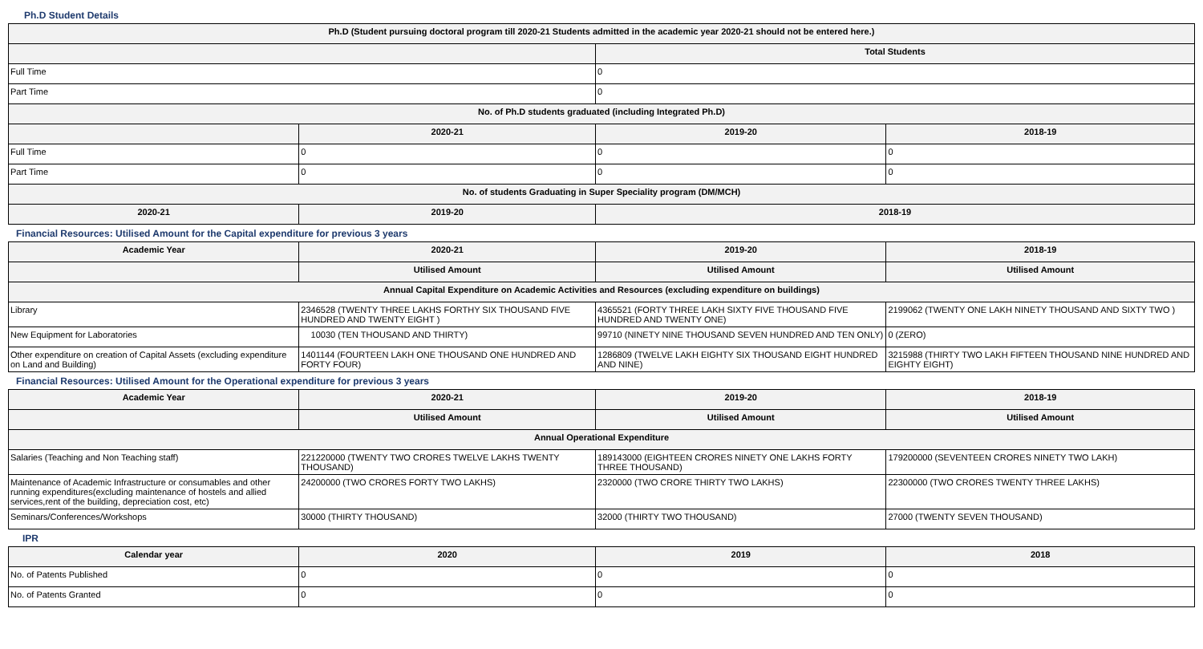Ph.D Student Details
| Ph.D (Student pursuing doctoral program till 2020-21 Students admitted in the academic year 2020-21 should not be entered here.) | | | |
| --- | --- | --- | --- |
| | | Total Students | |
| Full Time | | 0 | |
| Part Time | | 0 | |
| No. of Ph.D students graduated (including Integrated Ph.D) | | | |
| | 2020-21 | 2019-20 | 2018-19 |
| Full Time | 0 | 0 | 0 |
| Part Time | 0 | 0 | 0 |
| No. of students Graduating in Super Speciality program (DM/MCH) | | | |
| 2020-21 | 2019-20 | 2018-19 | |
Financial Resources: Utilised Amount for the Capital expenditure for previous 3 years
| Academic Year | 2020-21 | 2019-20 | 2018-19 |
| --- | --- | --- | --- |
| | Utilised Amount | Utilised Amount | Utilised Amount |
| Annual Capital Expenditure on Academic Activities and Resources (excluding expenditure on buildings) | | | |
| Library | 2346528 (TWENTY THREE LAKHS FORTHY SIX THOUSAND FIVE HUNDRED AND TWENTY EIGHT ) | 4365521 (FORTY THREE LAKH SIXTY FIVE THOUSAND FIVE HUNDRED AND TWENTY ONE) | 2199062 (TWENTY ONE LAKH NINETY THOUSAND AND SIXTY TWO ) |
| New Equipment for Laboratories | 10030 (TEN THOUSAND AND THIRTY) | 99710 (NINETY NINE THOUSAND SEVEN HUNDRED AND TEN ONLY) | 0 (ZERO) |
| Other expenditure on creation of Capital Assets (excluding expenditure on Land and Building) | 1401144 (FOURTEEN LAKH ONE THOUSAND ONE HUNDRED AND FORTY FOUR) | 1286809 (TWELVE LAKH EIGHTY SIX THOUSAND EIGHT HUNDRED AND NINE) | 3215988 (THIRTY TWO LAKH FIFTEEN THOUSAND NINE HUNDRED AND EIGHTY EIGHT) |
Financial Resources: Utilised Amount for the Operational expenditure for previous 3 years
| Academic Year | 2020-21 | 2019-20 | 2018-19 |
| --- | --- | --- | --- |
| | Utilised Amount | Utilised Amount | Utilised Amount |
| Annual Operational Expenditure | | | |
| Salaries (Teaching and Non Teaching staff) | 221220000 (TWENTY TWO CRORES TWELVE LAKHS TWENTY THOUSAND) | 189143000 (EIGHTEEN CRORES NINETY ONE LAKHS FORTY THREE THOUSAND) | 179200000 (SEVENTEEN CRORES NINETY TWO LAKH) |
| Maintenance of Academic Infrastructure or consumables and other running expenditures(excluding maintenance of hostels and allied services,rent of the building, depreciation cost, etc) | 24200000 (TWO CRORES FORTY TWO LAKHS) | 2320000 (TWO CRORE THIRTY TWO LAKHS) | 22300000 (TWO CRORES TWENTY THREE LAKHS) |
| Seminars/Conferences/Workshops | 30000 (THIRTY THOUSAND) | 32000 (THIRTY TWO THOUSAND) | 27000 (TWENTY SEVEN THOUSAND) |
IPR
| Calendar year | 2020 | 2019 | 2018 |
| --- | --- | --- | --- |
| No. of Patents Published | 0 | 0 | 0 |
| No. of Patents Granted | 0 | 0 | 0 |